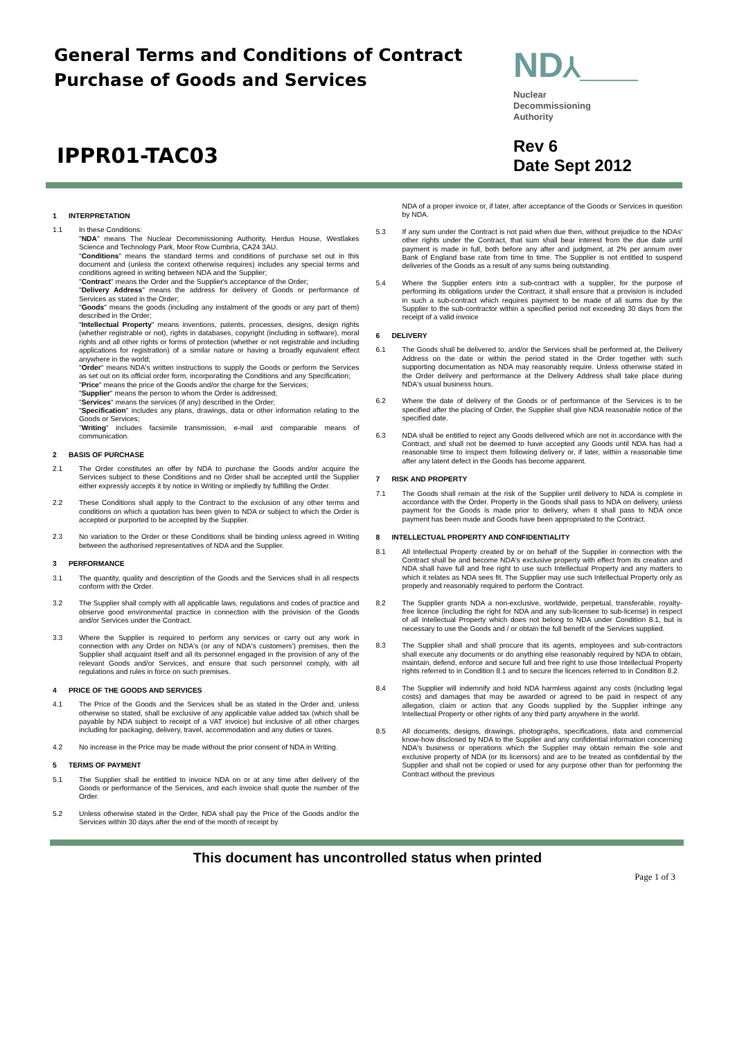General Terms and Conditions of Contract
Purchase of Goods and Services
ND⅄___
Nuclear
Decommissioning
Authority
IPPR01-TAC03
Rev 6
Date Sept 2012
1 INTERPRETATION
1.1 In these Conditions:
"NDA" means The Nuclear Decommissioning Authority, Herdus House, Westlakes Science and Technology Park, Moor Row Cumbria, CA24 3AU.
"Conditions" means the standard terms and conditions of purchase set out in this document and (unless the context otherwise requires) includes any special terms and conditions agreed in writing between NDA and the Supplier;
"Contract" means the Order and the Supplier's acceptance of the Order;
"Delivery Address" means the address for delivery of Goods or performance of Services as stated in the Order;
"Goods" means the goods (including any instalment of the goods or any part of them) described in the Order;
"Intellectual Property" means inventions, patents, processes, designs, design rights (whether registrable or not), rights in databases, copyright (including in software), moral rights and all other rights or forms of protection (whether or not registrable and including applications for registration) of a similar nature or having a broadly equivalent effect anywhere in the world;
"Order" means NDA's written instructions to supply the Goods or perform the Services as set out on its official order form, incorporating the Conditions and any Specification;
"Price" means the price of the Goods and/or the charge for the Services;
"Supplier" means the person to whom the Order is addressed;
"Services" means the services (if any) described in the Order;
"Specification" includes any plans, drawings, data or other information relating to the Goods or Services;
"Writing" includes facsimile transmission, e-mail and comparable means of communication.
2 BASIS OF PURCHASE
2.1 The Order constitutes an offer by NDA to purchase the Goods and/or acquire the Services subject to these Conditions and no Order shall be accepted until the Supplier either expressly accepts it by notice in Writing or impliedly by fulfilling the Order.
2.2 These Conditions shall apply to the Contract to the exclusion of any other terms and conditions on which a quotation has been given to NDA or subject to which the Order is accepted or purported to be accepted by the Supplier.
2.3 No variation to the Order or these Conditions shall be binding unless agreed in Writing between the authorised representatives of NDA and the Supplier.
3 PERFORMANCE
3.1 The quantity, quality and description of the Goods and the Services shall in all respects conform with the Order.
3.2 The Supplier shall comply with all applicable laws, regulations and codes of practice and observe good environmental practice in connection with the provision of the Goods and/or Services under the Contract.
3.3 Where the Supplier is required to perform any services or carry out any work in connection with any Order on NDA's (or any of NDA's customers') premises, then the Supplier shall acquaint itself and all its personnel engaged in the provision of any of the relevant Goods and/or Services, and ensure that such personnel comply, with all regulations and rules in force on such premises.
4 PRICE OF THE GOODS AND SERVICES
4.1 The Price of the Goods and the Services shall be as stated in the Order and, unless otherwise so stated, shall be exclusive of any applicable value added tax (which shall be payable by NDA subject to receipt of a VAT invoice) but inclusive of all other charges including for packaging, delivery, travel, accommodation and any duties or taxes.
4.2 No increase in the Price may be made without the prior consent of NDA in Writing.
5 TERMS OF PAYMENT
5.1 The Supplier shall be entitled to invoice NDA on or at any time after delivery of the Goods or performance of the Services, and each invoice shall quote the number of the Order.
5.2 Unless otherwise stated in the Order, NDA shall pay the Price of the Goods and/or the Services within 30 days after the end of the month of receipt by
NDA of a proper invoice or, if later, after acceptance of the Goods or Services in question by NDA.
5.3 If any sum under the Contract is not paid when due then, without prejudice to the NDAs' other rights under the Contract, that sum shall bear interest from the due date until payment is made in full, both before any after and judgment, at 2% per annum over Bank of England base rate from time to time. The Supplier is not entitled to suspend deliveries of the Goods as a result of any sums being outstanding.
5.4 Where the Supplier enters into a sub-contract with a supplier, for the purpose of performing its obligations under the Contract, it shall ensure that a provision is included in such a sub-contract which requires payment to be made of all sums due by the Supplier to the sub-contractor within a specified period not exceeding 30 days from the receipt of a valid invoice
6 DELIVERY
6.1 The Goods shall be delivered to, and/or the Services shall be performed at, the Delivery Address on the date or within the period stated in the Order together with such supporting documentation as NDA may reasonably require. Unless otherwise stated in the Order delivery and performance at the Delivery Address shall take place during NDA's usual business hours.
6.2 Where the date of delivery of the Goods or of performance of the Services is to be specified after the placing of Order, the Supplier shall give NDA reasonable notice of the specified date.
6.3 NDA shall be entitled to reject any Goods delivered which are not in accordance with the Contract, and shall not be deemed to have accepted any Goods until NDA has had a reasonable time to inspect them following delivery or, if later, within a reasonable time after any latent defect in the Goods has become apparent.
7 RISK AND PROPERTY
7.1 The Goods shall remain at the risk of the Supplier until delivery to NDA is complete in accordance with the Order. Property in the Goods shall pass to NDA on delivery, unless payment for the Goods is made prior to delivery, when it shall pass to NDA once payment has been made and Goods have been appropriated to the Contract.
8 INTELLECTUAL PROPERTY AND CONFIDENTIALITY
8.1 All Intellectual Property created by or on behalf of the Supplier in connection with the Contract shall be and become NDA's exclusive property with effect from its creation and NDA shall have full and free right to use such Intellectual Property and any matters to which it relates as NDA sees fit. The Supplier may use such Intellectual Property only as properly and reasonably required to perform the Contract.
8.2 The Supplier grants NDA a non-exclusive, worldwide, perpetual, transferable, royalty-free licence (including the right for NDA and any sub-licensee to sub-license) in respect of all Intellectual Property which does not belong to NDA under Condition 8.1, but is necessary to use the Goods and / or obtain the full benefit of the Services supplied.
8.3 The Supplier shall and shall procure that its agents, employees and sub-contractors shall execute any documents or do anything else reasonably required by NDA to obtain, maintain, defend, enforce and secure full and free right to use those Intellectual Property rights referred to in Condition 8.1 and to secure the licences referred to in Condition 8.2.
8.4 The Supplier will indemnify and hold NDA harmless against any costs (including legal costs) and damages that may be awarded or agreed to be paid in respect of any allegation, claim or action that any Goods supplied by the Supplier infringe any Intellectual Property or other rights of any third party anywhere in the world.
8.5 All documents, designs, drawings, photographs, specifications, data and commercial know-how disclosed by NDA to the Supplier and any confidential information concerning NDA's business or operations which the Supplier may obtain remain the sole and exclusive property of NDA (or its licensors) and are to be treated as confidential by the Supplier and shall not be copied or used for any purpose other than for performing the Contract without the previous
This document has uncontrolled status when printed
Page 1 of 3